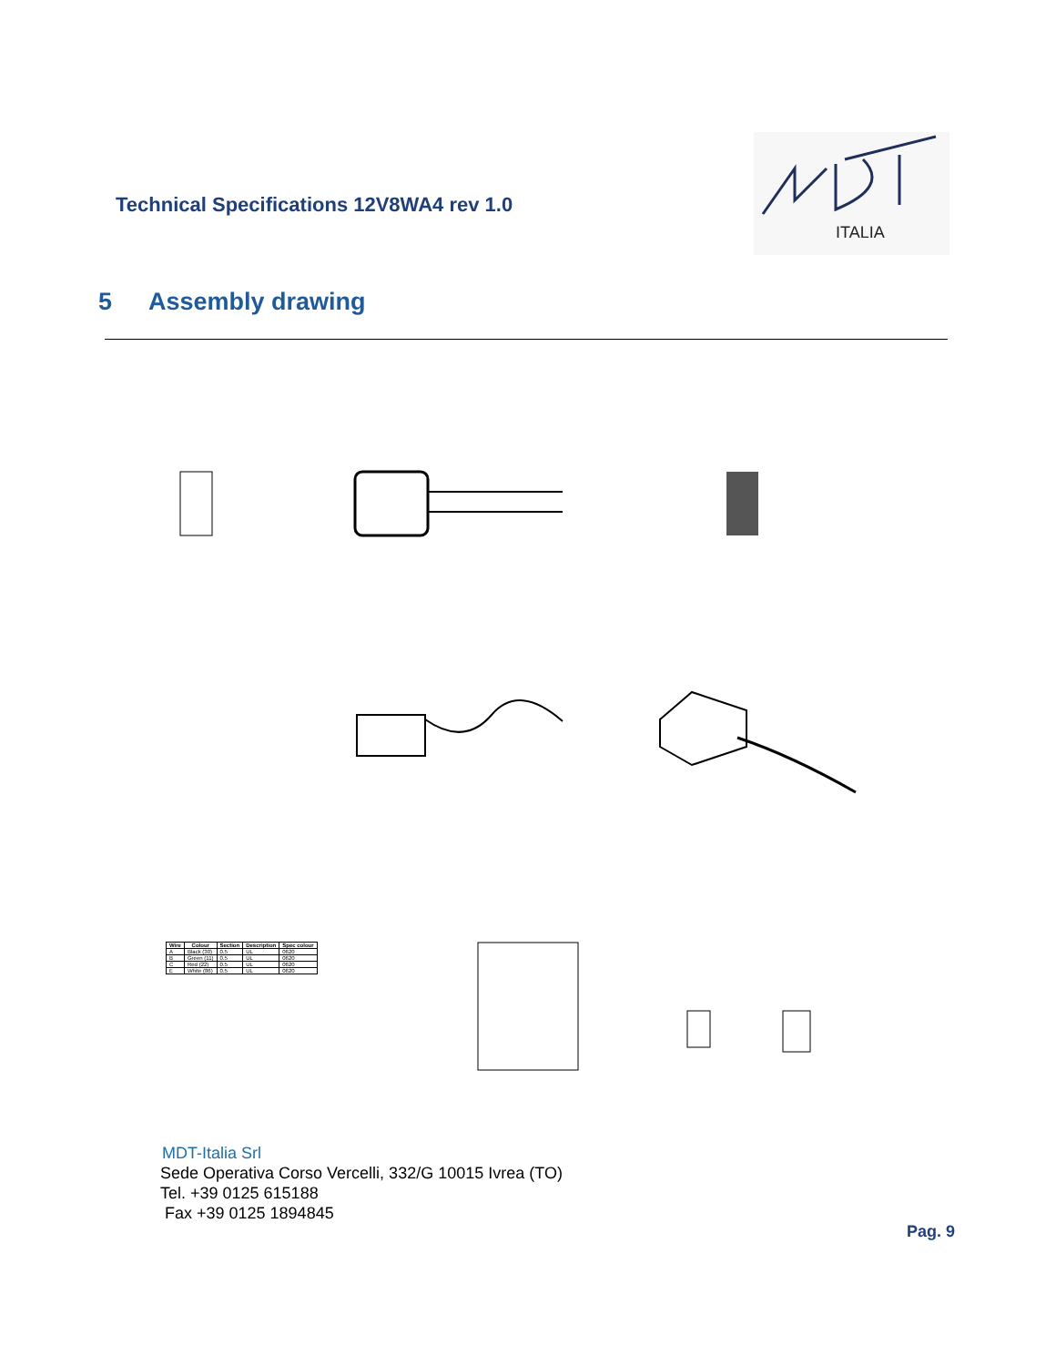Technical Specifications 12V8WA4 rev 1.0
ITALIA
5 Assembly drawing
| Wire | Colour | Section | Description | Spec colour |
| --- | --- | --- | --- | --- |
| A | Black (30) | 0.5 | UL | 0620 |
| B | Green (11) | 0.5 | UL | 0620 |
| C | Red (22) | 0.5 | UL | 0620 |
| E | White (86) | 0.5 | UL | 0620 |
MDT-Italia Srl
Sede Operativa Corso Vercelli, 332/G 10015 Ivrea (TO)
Tel. +39 0125 615188
Fax +39 0125 1894845
Pag. 9